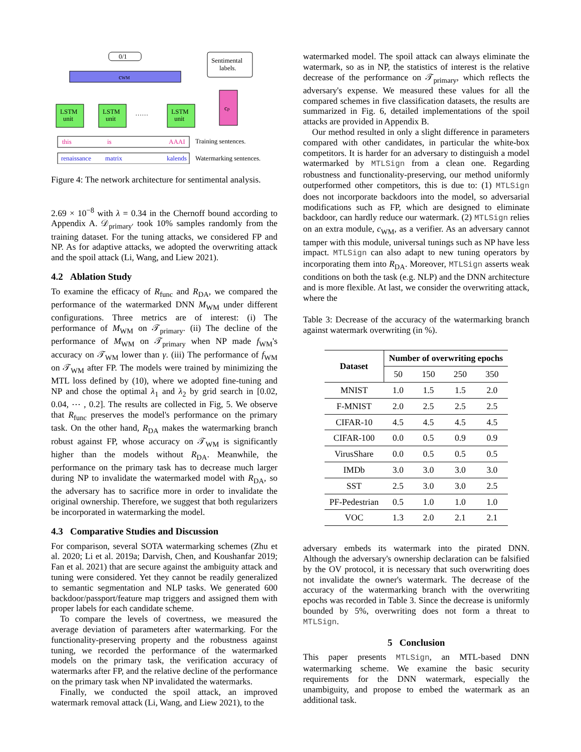0/1
cWM
Sentimental
labels.
cp
LSTM
unit
LSTM
unit
LSTM
unit
……
this
is
AAAI
Training sentences.
renaissance
matrix
kalends
Watermarking sentences.
Figure 4: The network architecture for sentimental analysis.
2.69 × 10<sup>−8</sup> with λ = 0.34 in the Chernoff bound according to Appendix A. 𝒟<sub>primary′</sub> took 10% samples randomly from the training dataset. For the tuning attacks, we considered FP and NP. As for adaptive attacks, we adopted the overwriting attack and the spoil attack (Li, Wang, and Liew 2021).
4.2 Ablation Study
To examine the efficacy of R<sub>func</sub> and R<sub>DA</sub>, we compared the performance of the watermarked DNN M<sub>WM</sub> under different configurations. Three metrics are of interest: (i) The performance of M<sub>WM</sub> on 𝒯<sub>primary</sub>. (ii) The decline of the performance of M<sub>WM</sub> on 𝒯<sub>primary</sub> when NP made f<sub>WM</sub>'s accuracy on 𝒯<sub>WM</sub> lower than γ. (iii) The performance of f<sub>WM</sub> on 𝒯<sub>WM</sub> after FP. The models were trained by minimizing the MTL loss defined by (10), where we adopted fine-tuning and NP and chose the optimal λ<sub>1</sub> and λ<sub>2</sub> by grid search in [0.02, 0.04, ⋯ , 0.2]. The results are collected in Fig, 5. We observe that R<sub>func</sub> preserves the model's performance on the primary task. On the other hand, R<sub>DA</sub> makes the watermarking branch robust against FP, whose accuracy on 𝒯<sub>WM</sub> is significantly higher than the models without R<sub>DA</sub>. Meanwhile, the performance on the primary task has to decrease much larger during NP to invalidate the watermarked model with R<sub>DA</sub>, so the adversary has to sacrifice more in order to invalidate the original ownership. Therefore, we suggest that both regularizers be incorporated in watermarking the model.
4.3 Comparative Studies and Discussion
For comparison, several SOTA watermarking schemes (Zhu et al. 2020; Li et al. 2019a; Darvish, Chen, and Koushanfar 2019; Fan et al. 2021) that are secure against the ambiguity attack and tuning were considered. Yet they cannot be readily generalized to semantic segmentation and NLP tasks. We generated 600 backdoor/passport/feature map triggers and assigned them with proper labels for each candidate scheme.
To compare the levels of covertness, we measured the average deviation of parameters after watermarking. For the functionality-preserving property and the robustness against tuning, we recorded the performance of the watermarked models on the primary task, the verification accuracy of watermarks after FP, and the relative decline of the performance on the primary task when NP invalidated the watermarks.
Finally, we conducted the spoil attack, an improved watermark removal attack (Li, Wang, and Liew 2021), to the
watermarked model. The spoil attack can always eliminate the watermark, so as in NP, the statistics of interest is the relative decrease of the performance on 𝒯<sub>primary</sub>, which reflects the adversary's expense. We measured these values for all the compared schemes in five classification datasets, the results are summarized in Fig. 6, detailed implementations of the spoil attacks are provided in Appendix B.
Our method resulted in only a slight difference in parameters compared with other candidates, in particular the white-box competitors. It is harder for an adversary to distinguish a model watermarked by MTLSign from a clean one. Regarding robustness and functionality-preserving, our method uniformly outperformed other competitors, this is due to: (1) MTLSign does not incorporate backdoors into the model, so adversarial modifications such as FP, which are designed to eliminate backdoor, can hardly reduce our watermark. (2) MTLSign relies on an extra module, c<sub>WM</sub>, as a verifier. As an adversary cannot tamper with this module, universal tunings such as NP have less impact. MTLSign can also adapt to new tuning operators by incorporating them into R<sub>DA</sub>. Moreover, MTLSign asserts weak conditions on both the task (e.g. NLP) and the DNN architecture and is more flexible. At last, we consider the overwriting attack, where the
Table 3: Decrease of the accuracy of the watermarking branch against watermark overwriting (in %).
| Dataset | Number of overwriting epochs | | | |
| --- | --- | --- | --- | --- |
| | 50 | 150 | 250 | 350 |
| MNIST | 1.0 | 1.5 | 1.5 | 2.0 |
| F-MNIST | 2.0 | 2.5 | 2.5 | 2.5 |
| CIFAR-10 | 4.5 | 4.5 | 4.5 | 4.5 |
| CIFAR-100 | 0.0 | 0.5 | 0.9 | 0.9 |
| VirusShare | 0.0 | 0.5 | 0.5 | 0.5 |
| IMDb | 3.0 | 3.0 | 3.0 | 3.0 |
| SST | 2.5 | 3.0 | 3.0 | 2.5 |
| PF-Pedestrian | 0.5 | 1.0 | 1.0 | 1.0 |
| VOC | 1.3 | 2.0 | 2.1 | 2.1 |
adversary embeds its watermark into the pirated DNN. Although the adversary's ownership declaration can be falsified by the OV protocol, it is necessary that such overwriting does not invalidate the owner's watermark. The decrease of the accuracy of the watermarking branch with the overwriting epochs was recorded in Table 3. Since the decrease is uniformly bounded by 5%, overwriting does not form a threat to MTLSign.
5 Conclusion
This paper presents MTLSign, an MTL-based DNN watermarking scheme. We examine the basic security requirements for the DNN watermark, especially the unambiguity, and propose to embed the watermark as an additional task.